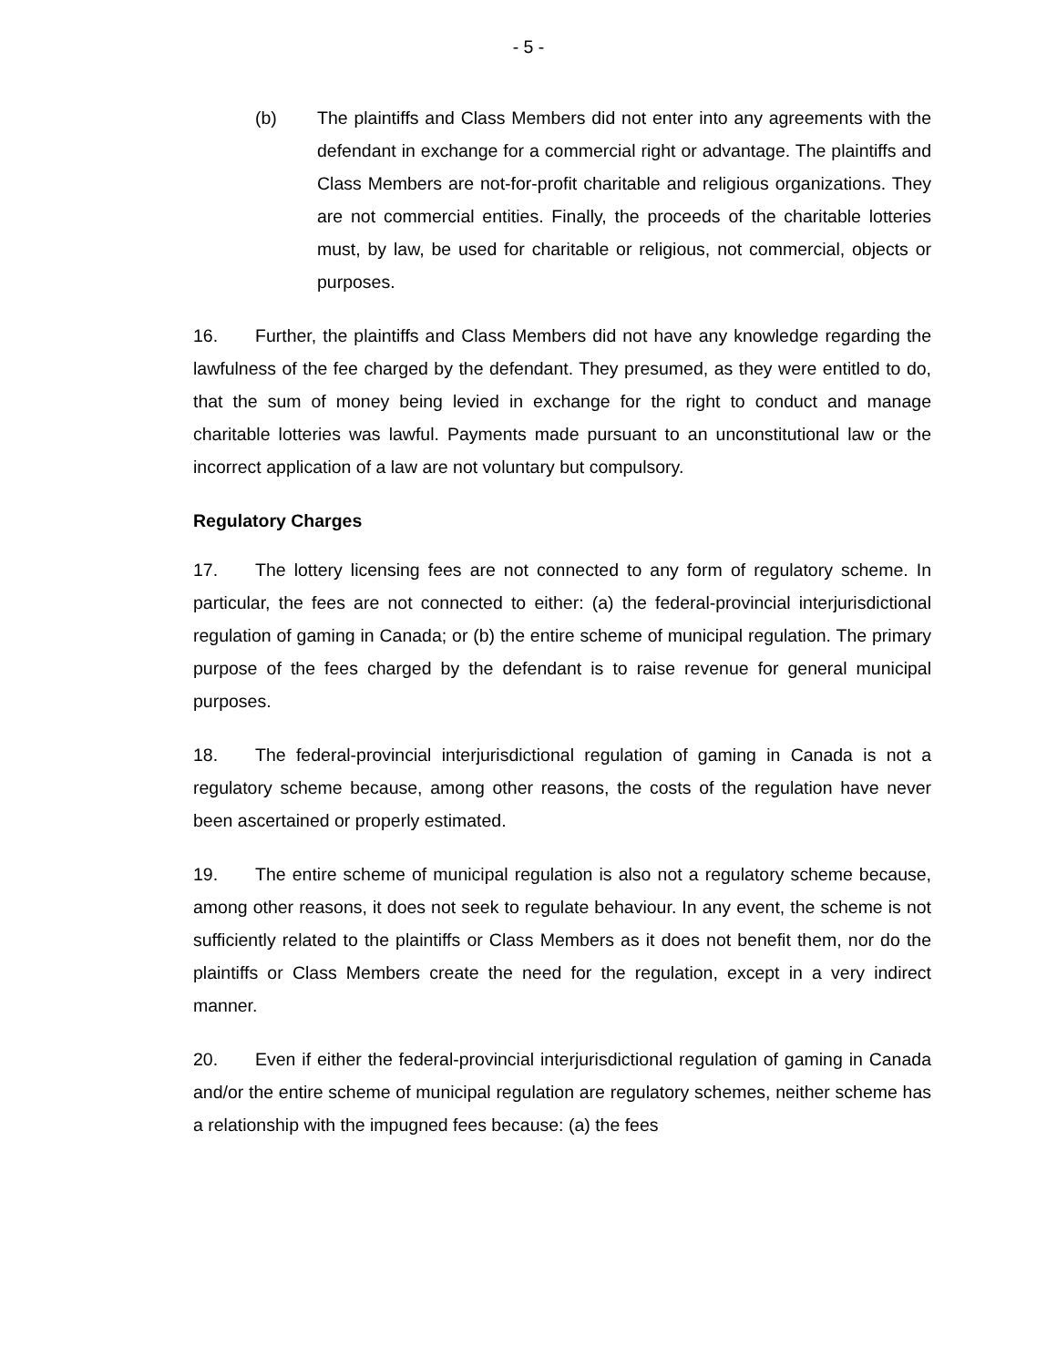- 5 -
(b) The plaintiffs and Class Members did not enter into any agreements with the defendant in exchange for a commercial right or advantage. The plaintiffs and Class Members are not-for-profit charitable and religious organizations. They are not commercial entities. Finally, the proceeds of the charitable lotteries must, by law, be used for charitable or religious, not commercial, objects or purposes.
16. Further, the plaintiffs and Class Members did not have any knowledge regarding the lawfulness of the fee charged by the defendant. They presumed, as they were entitled to do, that the sum of money being levied in exchange for the right to conduct and manage charitable lotteries was lawful. Payments made pursuant to an unconstitutional law or the incorrect application of a law are not voluntary but compulsory.
Regulatory Charges
17. The lottery licensing fees are not connected to any form of regulatory scheme. In particular, the fees are not connected to either: (a) the federal-provincial interjurisdictional regulation of gaming in Canada; or (b) the entire scheme of municipal regulation. The primary purpose of the fees charged by the defendant is to raise revenue for general municipal purposes.
18. The federal-provincial interjurisdictional regulation of gaming in Canada is not a regulatory scheme because, among other reasons, the costs of the regulation have never been ascertained or properly estimated.
19. The entire scheme of municipal regulation is also not a regulatory scheme because, among other reasons, it does not seek to regulate behaviour. In any event, the scheme is not sufficiently related to the plaintiffs or Class Members as it does not benefit them, nor do the plaintiffs or Class Members create the need for the regulation, except in a very indirect manner.
20. Even if either the federal-provincial interjurisdictional regulation of gaming in Canada and/or the entire scheme of municipal regulation are regulatory schemes, neither scheme has a relationship with the impugned fees because: (a) the fees